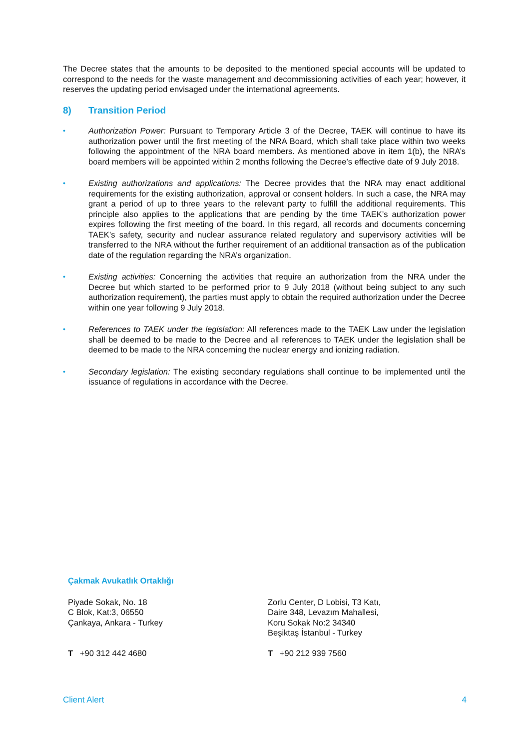The Decree states that the amounts to be deposited to the mentioned special accounts will be updated to correspond to the needs for the waste management and decommissioning activities of each year; however, it reserves the updating period envisaged under the international agreements.
8) Transition Period
• Authorization Power: Pursuant to Temporary Article 3 of the Decree, TAEK will continue to have its authorization power until the first meeting of the NRA Board, which shall take place within two weeks following the appointment of the NRA board members. As mentioned above in item 1(b), the NRA’s board members will be appointed within 2 months following the Decree’s effective date of 9 July 2018.
• Existing authorizations and applications: The Decree provides that the NRA may enact additional requirements for the existing authorization, approval or consent holders. In such a case, the NRA may grant a period of up to three years to the relevant party to fulfill the additional requirements. This principle also applies to the applications that are pending by the time TAEK’s authorization power expires following the first meeting of the board. In this regard, all records and documents concerning TAEK’s safety, security and nuclear assurance related regulatory and supervisory activities will be transferred to the NRA without the further requirement of an additional transaction as of the publication date of the regulation regarding the NRA’s organization.
• Existing activities: Concerning the activities that require an authorization from the NRA under the Decree but which started to be performed prior to 9 July 2018 (without being subject to any such authorization requirement), the parties must apply to obtain the required authorization under the Decree within one year following 9 July 2018.
• References to TAEK under the legislation: All references made to the TAEK Law under the legislation shall be deemed to be made to the Decree and all references to TAEK under the legislation shall be deemed to be made to the NRA concerning the nuclear energy and ionizing radiation.
• Secondary legislation: The existing secondary regulations shall continue to be implemented until the issuance of regulations in accordance with the Decree.
Çakmak Avukatlık Ortaklığı
Piyade Sokak, No. 18
C Blok, Kat:3, 06550
Çankaya, Ankara - Turkey
T +90 312 442 4680
Zorlu Center, D Lobisi, T3 Katı,
Daire 348, Levazım Mahallesi,
Koru Sokak No:2 34340
Beşiktaş İstanbul - Turkey
T +90 212 939 7560
Client Alert 4